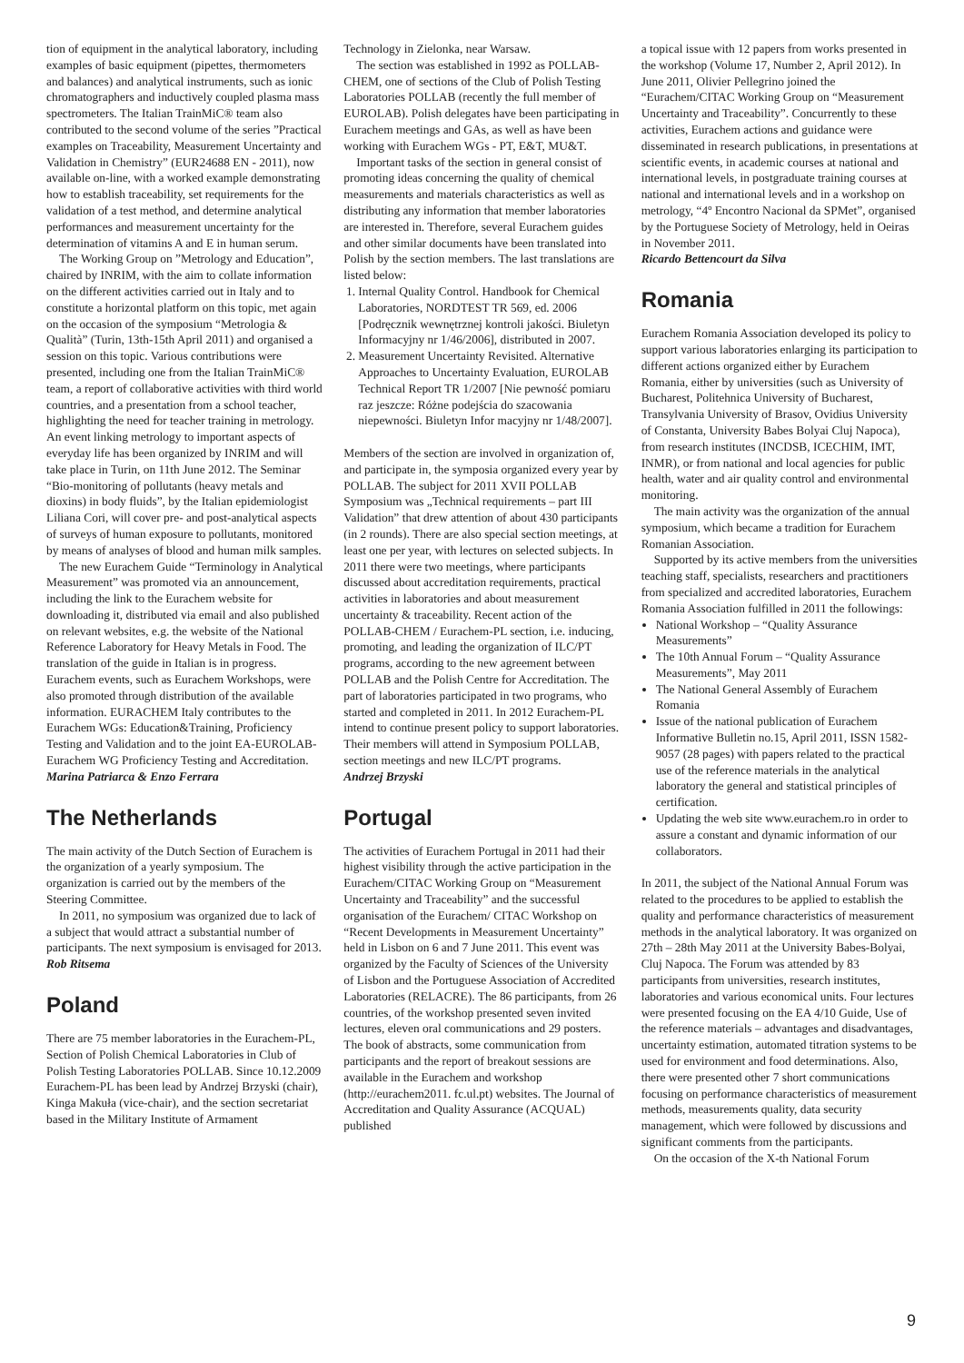tion of equipment in the analytical laboratory, including examples of basic equipment (pipettes, thermometers and balances) and analytical instruments, such as ionic chromatographers and inductively coupled plasma mass spectrometers. The Italian TrainMiC® team also contributed to the second volume of the series ”Practical examples on Traceability, Measurement Uncertainty and Validation in Chemistry” (EUR24688 EN - 2011), now available on-line, with a worked example demonstrating how to establish traceability, set requirements for the validation of a test method, and determine analytical performances and measurement uncertainty for the determination of vitamins A and E in human serum.
The Working Group on ”Metrology and Education”, chaired by INRIM, with the aim to collate information on the different activities carried out in Italy and to constitute a horizontal platform on this topic, met again on the occasion of the symposium “Metrologia & Qualità” (Turin, 13th-15th April 2011) and organised a session on this topic. Various contributions were presented, including one from the Italian TrainMiC® team, a report of collaborative activities with third world countries, and a presentation from a school teacher, highlighting the need for teacher training in metrology. An event linking metrology to important aspects of everyday life has been organized by INRIM and will take place in Turin, on 11th June 2012. The Seminar “Bio-monitoring of pollutants (heavy metals and dioxins) in body fluids”, by the Italian epidemiologist Liliana Cori, will cover pre- and post-analytical aspects of surveys of human exposure to pollutants, monitored by means of analyses of blood and human milk samples.
The new Eurachem Guide “Terminology in Analytical Measurement” was promoted via an announcement, including the link to the Eurachem website for downloading it, distributed via email and also published on relevant websites, e.g. the website of the National Reference Laboratory for Heavy Metals in Food. The translation of the guide in Italian is in progress. Eurachem events, such as Eurachem Workshops, were also promoted through distribution of the available information. EURACHEM Italy contributes to the Eurachem WGs: Education&Training, Proficiency Testing and Validation and to the joint EA-EUROLAB-Eurachem WG Proficiency Testing and Accreditation.
Marina Patriarca & Enzo Ferrara
The Netherlands
The main activity of the Dutch Section of Eurachem is the organization of a yearly symposium. The organization is carried out by the members of the Steering Committee.
In 2011, no symposium was organized due to lack of a subject that would attract a substantial number of participants. The next symposium is envisaged for 2013.
Rob Ritsema
Poland
There are 75 member laboratories in the Eurachem-PL, Section of Polish Chemical Laboratories in Club of Polish Testing Laboratories POLLAB. Since 10.12.2009 Eurachem-PL has been lead by Andrzej Brzyski (chair), Kinga Makuła (vice-chair), and the section secretariat based in the Military Institute of Armament
Technology in Zielonka, near Warsaw.
The section was established in 1992 as POLLAB-CHEM, one of sections of the Club of Polish Testing Laboratories POLLAB (recently the full member of EUROLAB). Polish delegates have been participating in Eurachem meetings and GAs, as well as have been working with Eurachem WGs - PT, E&T, MU&T.
Important tasks of the section in general consist of promoting ideas concerning the quality of chemical measurements and materials characteristics as well as distributing any information that member laboratories are interested in. Therefore, several Eurachem guides and other similar documents have been translated into Polish by the section members. The last translations are listed below:
1. Internal Quality Control. Handbook for Chemical Laboratories, NORDTEST TR 569, ed. 2006 [Podręcznik wewnętrznej kontroli jakości. Biuletyn Informacyjny nr 1/46/2006], distributed in 2007.
2. Measurement Uncertainty Revisited. Alternative Approaches to Uncertainty Evaluation, EUROLAB Technical Report TR 1/2007 [Nie pewność pomiaru raz jeszcze: Różne podejścia do szacowania niepewności. Biuletyn Infor macyjny nr 1/48/2007].
Members of the section are involved in organization of, and participate in, the symposia organized every year by POLLAB. The subject for 2011 XVII POLLAB Symposium was „Technical requirements – part III Validation” that drew attention of about 430 participants (in 2 rounds). There are also special section meetings, at least one per year, with lectures on selected subjects. In 2011 there were two meetings, where participants discussed about accreditation requirements, practical activities in laboratories and about measurement uncertainty & traceability. Recent action of the POLLAB-CHEM / Eurachem-PL section, i.e. inducing, promoting, and leading the organization of ILC/PT programs, according to the new agreement between POLLAB and the Polish Centre for Accreditation. The part of laboratories participated in two programs, who started and completed in 2011. In 2012 Eurachem-PL intend to continue present policy to support laboratories. Their members will attend in Symposium POLLAB, section meetings and new ILC/PT programs.
Andrzej Brzyski
Portugal
The activities of Eurachem Portugal in 2011 had their highest visibility through the active participation in the Eurachem/CITAC Working Group on “Measurement Uncertainty and Traceability” and the successful organisation of the Eurachem/ CITAC Workshop on “Recent Developments in Measurement Uncertainty” held in Lisbon on 6 and 7 June 2011. This event was organized by the Faculty of Sciences of the University of Lisbon and the Portuguese Association of Accredited Laboratories (RELACRE). The 86 participants, from 26 countries, of the workshop presented seven invited lectures, eleven oral communications and 29 posters. The book of abstracts, some communication from participants and the report of breakout sessions are available in the Eurachem and workshop (http://eurachem2011. fc.ul.pt) websites. The Journal of Accreditation and Quality Assurance (ACQUAL) published
a topical issue with 12 papers from works presented in the workshop (Volume 17, Number 2, April 2012). In June 2011, Olivier Pellegrino joined the “Eurachem/CITAC Working Group on “Measurement Uncertainty and Traceability”. Concurrently to these activities, Eurachem actions and guidance were disseminated in research publications, in presentations at scientific events, in academic courses at national and international levels, in postgraduate training courses at national and international levels and in a workshop on metrology, “4º Encontro Nacional da SPMet”, organised by the Portuguese Society of Metrology, held in Oeiras in November 2011.
Ricardo Bettencourt da Silva
Romania
Eurachem Romania Association developed its policy to support various laboratories enlarging its participation to different actions organized either by Eurachem Romania, either by universities (such as University of Bucharest, Politehnica University of Bucharest, Transylvania University of Brasov, Ovidius University of Constanta, University Babes Bolyai Cluj Napoca), from research institutes (INCDSB, ICECHIM, IMT, INMR), or from national and local agencies for public health, water and air quality control and environmental monitoring.
The main activity was the organization of the annual symposium, which became a tradition for Eurachem Romanian Association.
Supported by its active members from the universities teaching staff, specialists, researchers and practitioners from specialized and accredited laboratories, Eurachem Romania Association fulfilled in 2011 the followings:
National Workshop – “Quality Assurance Measurements”
The 10th Annual Forum – “Quality Assurance Measurements”, May 2011
The National General Assembly of Eurachem Romania
Issue of the national publication of Eurachem Informative Bulletin no.15, April 2011, ISSN 1582-9057 (28 pages) with papers related to the practical use of the reference materials in the analytical laboratory the general and statistical principles of certification.
Updating the web site www.eurachem.ro in order to assure a constant and dynamic information of our collaborators.
In 2011, the subject of the National Annual Forum was related to the procedures to be applied to establish the quality and performance characteristics of measurement methods in the analytical laboratory. It was organized on 27th – 28th May 2011 at the University Babes-Bolyai, Cluj Napoca. The Forum was attended by 83 participants from universities, research institutes, laboratories and various economical units. Four lectures were presented focusing on the EA 4/10 Guide, Use of the reference materials – advantages and disadvantages, uncertainty estimation, automated titration systems to be used for environment and food determinations. Also, there were presented other 7 short communications focusing on performance characteristics of measurement methods, measurements quality, data security management, which were followed by discussions and significant comments from the participants.
On the occasion of the X-th National Forum
9